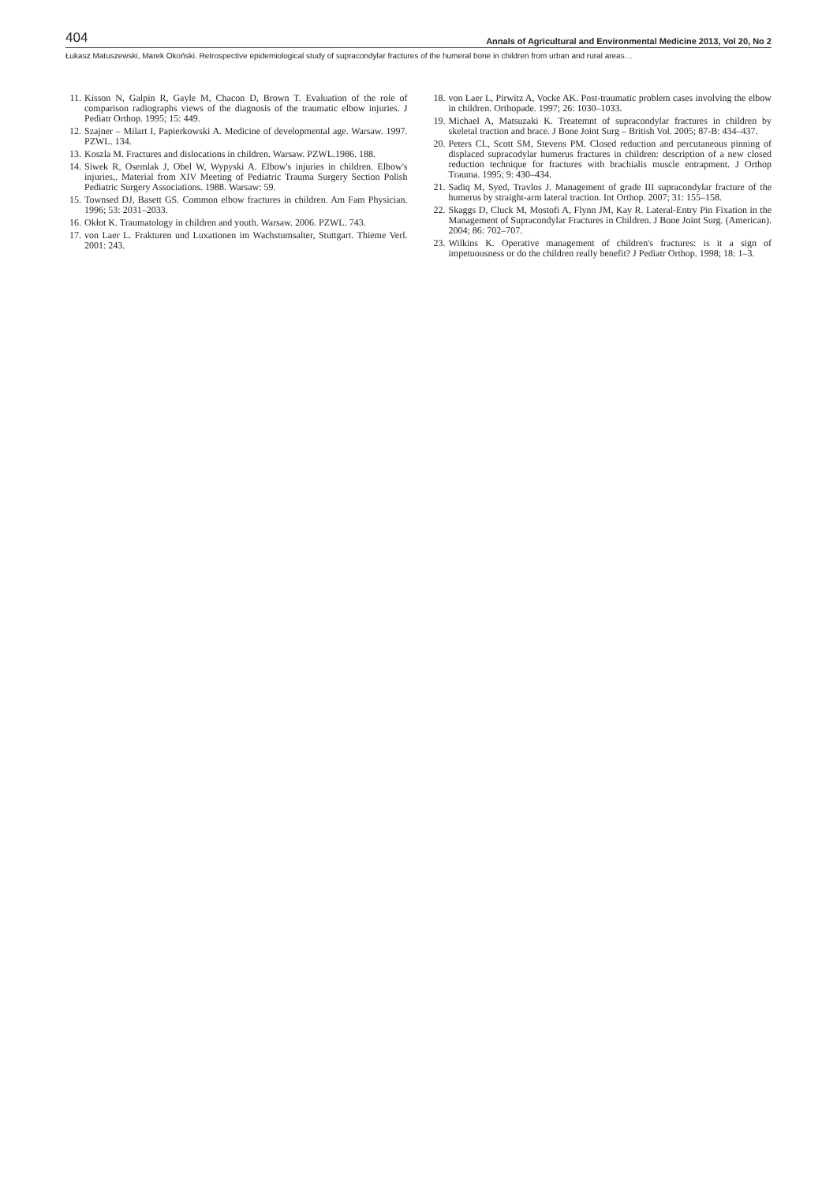404 Annals of Agricultural and Environmental Medicine 2013, Vol 20, No 2
Łukasz Matuszewski, Marek Okoński. Retrospective epidemiological study of supracondylar fractures of the humeral bone in children from urban and rural areas…
11. Kisson N, Galpin R, Gayle M, Chacon D, Brown T. Evaluation of the role of comparison radiographs views of the diagnosis of the traumatic elbow injuries. J Pediatr Orthop. 1995; 15: 449.
12. Szajner – Milart I, Papierkowski A. Medicine of developmental age. Warsaw. 1997. PZWL. 134.
13. Koszla M. Fractures and dislocations in children. Warsaw. PZWL.1986. 188.
14. Siwek R, Osemlak J, Obel W, Wypyski A. Elbow's injuries in children. Elbow's injuries,. Material from XIV Meeting of Pediatric Trauma Surgery Section Polish Pediatric Surgery Associations. 1988. Warsaw: 59.
15. Townsed DJ, Basett GS. Common elbow fractures in children. Am Fam Physician. 1996; 53: 2031–2033.
16. Okłot K. Traumatology in children and youth. Warsaw. 2006. PZWL. 743.
17. von Laer L. Frakturen und Luxationen im Wachstumsalter, Stuttgart. Thieme Verl. 2001: 243.
18. von Laer L, Pirwitz A, Vocke AK. Post-traumatic problem cases involving the elbow in children. Orthopade. 1997; 26: 1030–1033.
19. Michael A, Matsuzaki K. Treatemnt of supracondylar fractures in children by skeletal traction and brace. J Bone Joint Surg – British Vol. 2005; 87-B: 434–437.
20. Peters CL, Scott SM, Stevens PM. Closed reduction and percutaneous pinning of displaced supracodylar humerus fractures in children: description of a new closed reduction technique for fractures with brachialis muscle entrapment. J Orthop Trauma. 1995; 9: 430–434.
21. Sadiq M, Syed, Travlos J. Management of grade III supracondylar fracture of the humerus by straight-arm lateral traction. Int Orthop. 2007; 31: 155–158.
22. Skaggs D, Cluck M, Mostofi A, Flynn JM, Kay R. Lateral-Entry Pin Fixation in the Management of Supracondylar Fractures in Children. J Bone Joint Surg. (American). 2004; 86: 702–707.
23. Wilkins K. Operative management of children's fractures: is it a sign of impetuousness or do the children really benefit? J Pediatr Orthop. 1998; 18: 1–3.